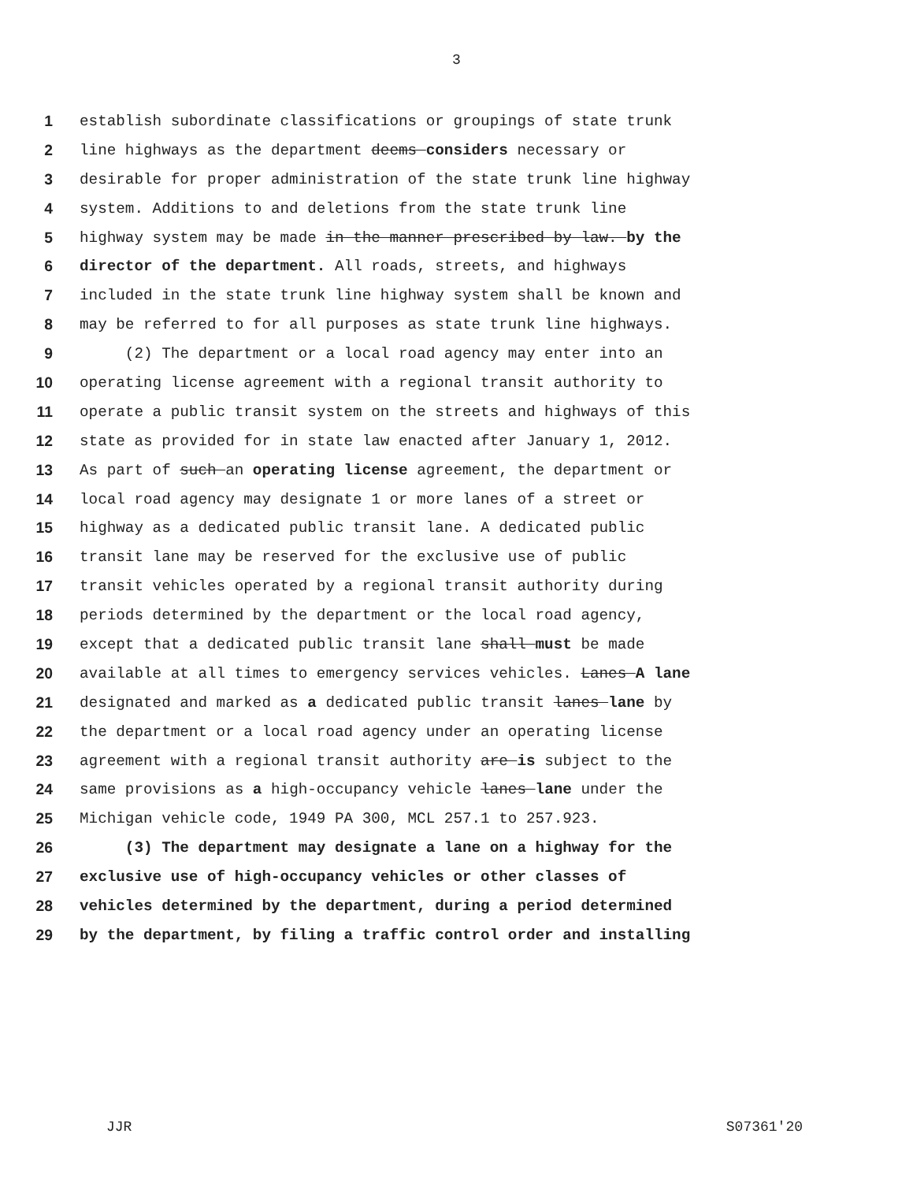3
1 establish subordinate classifications or groupings of state trunk
2 line highways as the department deems considers necessary or
3 desirable for proper administration of the state trunk line highway
4 system. Additions to and deletions from the state trunk line
5 highway system may be made in the manner prescribed by law. by the
6 director of the department. All roads, streets, and highways
7 included in the state trunk line highway system shall be known and
8 may be referred to for all purposes as state trunk line highways.
9 (2) The department or a local road agency may enter into an
10 operating license agreement with a regional transit authority to
11 operate a public transit system on the streets and highways of this
12 state as provided for in state law enacted after January 1, 2012.
13 As part of such an operating license agreement, the department or
14 local road agency may designate 1 or more lanes of a street or
15 highway as a dedicated public transit lane. A dedicated public
16 transit lane may be reserved for the exclusive use of public
17 transit vehicles operated by a regional transit authority during
18 periods determined by the department or the local road agency,
19 except that a dedicated public transit lane shall must be made
20 available at all times to emergency services vehicles. Lanes A lane
21 designated and marked as a dedicated public transit lanes lane by
22 the department or a local road agency under an operating license
23 agreement with a regional transit authority are is subject to the
24 same provisions as a high-occupancy vehicle lanes lane under the
25 Michigan vehicle code, 1949 PA 300, MCL 257.1 to 257.923.
26 (3) The department may designate a lane on a highway for the
27 exclusive use of high-occupancy vehicles or other classes of
28 vehicles determined by the department, during a period determined
29 by the department, by filing a traffic control order and installing
JJR S07361'20